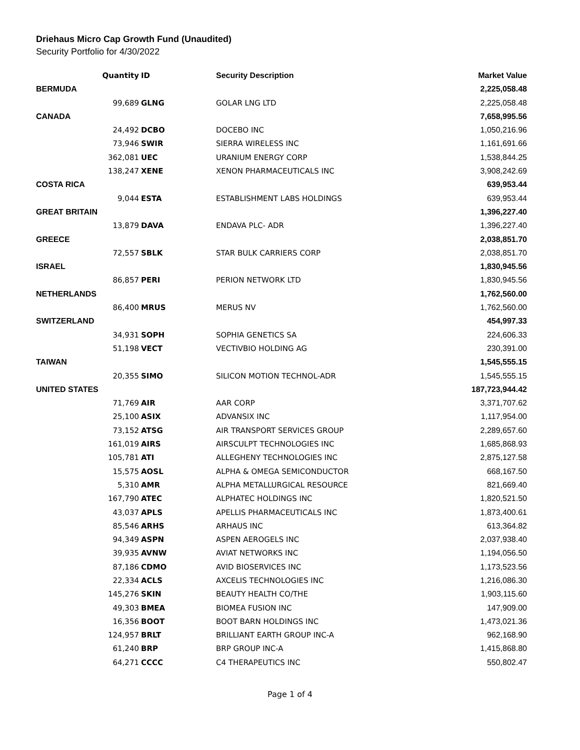Driehaus Micro Cap Growth Fund (Unaudited)
Security Portfolio for 4/30/2022
| | Quantity | ID | Security Description | Market Value |
| --- | --- | --- | --- | --- |
| BERMUDA | | | | 2,225,058.48 |
| | 99,689 | GLNG | GOLAR LNG LTD | 2,225,058.48 |
| CANADA | | | | 7,658,995.56 |
| | 24,492 | DCBO | DOCEBO INC | 1,050,216.96 |
| | 73,946 | SWIR | SIERRA WIRELESS INC | 1,161,691.66 |
| | 362,081 | UEC | URANIUM ENERGY CORP | 1,538,844.25 |
| | 138,247 | XENE | XENON PHARMACEUTICALS INC | 3,908,242.69 |
| COSTA RICA | | | | 639,953.44 |
| | 9,044 | ESTA | ESTABLISHMENT LABS HOLDINGS | 639,953.44 |
| GREAT BRITAIN | | | | 1,396,227.40 |
| | 13,879 | DAVA | ENDAVA PLC- ADR | 1,396,227.40 |
| GREECE | | | | 2,038,851.70 |
| | 72,557 | SBLK | STAR BULK CARRIERS CORP | 2,038,851.70 |
| ISRAEL | | | | 1,830,945.56 |
| | 86,857 | PERI | PERION NETWORK LTD | 1,830,945.56 |
| NETHERLANDS | | | | 1,762,560.00 |
| | 86,400 | MRUS | MERUS NV | 1,762,560.00 |
| SWITZERLAND | | | | 454,997.33 |
| | 34,931 | SOPH | SOPHIA GENETICS SA | 224,606.33 |
| | 51,198 | VECT | VECTIVBIO HOLDING AG | 230,391.00 |
| TAIWAN | | | | 1,545,555.15 |
| | 20,355 | SIMO | SILICON MOTION TECHNOL-ADR | 1,545,555.15 |
| UNITED STATES | | | | 187,723,944.42 |
| | 71,769 | AIR | AAR CORP | 3,371,707.62 |
| | 25,100 | ASIX | ADVANSIX INC | 1,117,954.00 |
| | 73,152 | ATSG | AIR TRANSPORT SERVICES GROUP | 2,289,657.60 |
| | 161,019 | AIRS | AIRSCULPT TECHNOLOGIES INC | 1,685,868.93 |
| | 105,781 | ATI | ALLEGHENY TECHNOLOGIES INC | 2,875,127.58 |
| | 15,575 | AOSL | ALPHA & OMEGA SEMICONDUCTOR | 668,167.50 |
| | 5,310 | AMR | ALPHA METALLURGICAL RESOURCE | 821,669.40 |
| | 167,790 | ATEC | ALPHATEC HOLDINGS INC | 1,820,521.50 |
| | 43,037 | APLS | APELLIS PHARMACEUTICALS INC | 1,873,400.61 |
| | 85,546 | ARHS | ARHAUS INC | 613,364.82 |
| | 94,349 | ASPN | ASPEN AEROGELS INC | 2,037,938.40 |
| | 39,935 | AVNW | AVIAT NETWORKS INC | 1,194,056.50 |
| | 87,186 | CDMO | AVID BIOSERVICES INC | 1,173,523.56 |
| | 22,334 | ACLS | AXCELIS TECHNOLOGIES INC | 1,216,086.30 |
| | 145,276 | SKIN | BEAUTY HEALTH CO/THE | 1,903,115.60 |
| | 49,303 | BMEA | BIOMEA FUSION INC | 147,909.00 |
| | 16,356 | BOOT | BOOT BARN HOLDINGS INC | 1,473,021.36 |
| | 124,957 | BRLT | BRILLIANT EARTH GROUP INC-A | 962,168.90 |
| | 61,240 | BRP | BRP GROUP INC-A | 1,415,868.80 |
| | 64,271 | CCCC | C4 THERAPEUTICS INC | 550,802.47 |
Page 1 of 4